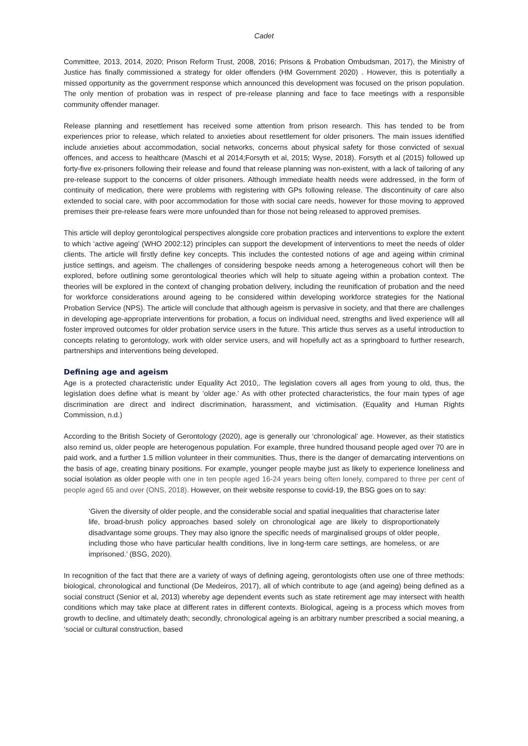Cadet
Committee, 2013, 2014, 2020; Prison Reform Trust, 2008, 2016; Prisons & Probation Ombudsman, 2017), the Ministry of Justice has finally commissioned a strategy for older offenders (HM Government 2020) . However, this is potentially a missed opportunity as the government response which announced this development was focused on the prison population. The only mention of probation was in respect of pre-release planning and face to face meetings with a responsible community offender manager.
Release planning and resettlement has received some attention from prison research. This has tended to be from experiences prior to release, which related to anxieties about resettlement for older prisoners. The main issues identified include anxieties about accommodation, social networks, concerns about physical safety for those convicted of sexual offences, and access to healthcare (Maschi et al 2014;Forsyth et al, 2015; Wyse, 2018). Forsyth et al (2015) followed up forty-five ex-prisoners following their release and found that release planning was non-existent, with a lack of tailoring of any pre-release support to the concerns of older prisoners. Although immediate health needs were addressed, in the form of continuity of medication, there were problems with registering with GPs following release. The discontinuity of care also extended to social care, with poor accommodation for those with social care needs, however for those moving to approved premises their pre-release fears were more unfounded than for those not being released to approved premises.
This article will deploy gerontological perspectives alongside core probation practices and interventions to explore the extent to which ‘active ageing’ (WHO 2002:12) principles can support the development of interventions to meet the needs of older clients. The article will firstly define key concepts. This includes the contested notions of age and ageing within criminal justice settings, and ageism. The challenges of considering bespoke needs among a heterogeneous cohort will then be explored, before outlining some gerontological theories which will help to situate ageing within a probation context. The theories will be explored in the context of changing probation delivery, including the reunification of probation and the need for workforce considerations around ageing to be considered within developing workforce strategies for the National Probation Service (NPS). The article will conclude that although ageism is pervasive in society, and that there are challenges in developing age-appropriate interventions for probation, a focus on individual need, strengths and lived experience will all foster improved outcomes for older probation service users in the future. This article thus serves as a useful introduction to concepts relating to gerontology, work with older service users, and will hopefully act as a springboard to further research, partnerships and interventions being developed.
Defining age and ageism
Age is a protected characteristic under Equality Act 2010,. The legislation covers all ages from young to old, thus, the legislation does define what is meant by ‘older age.’ As with other protected characteristics, the four main types of age discrimination are direct and indirect discrimination, harassment, and victimisation. (Equality and Human Rights Commission, n.d.)
According to the British Society of Gerontology (2020), age is generally our ‘chronological’ age. However, as their statistics also remind us, older people are heterogenous population. For example, three hundred thousand people aged over 70 are in paid work, and a further 1.5 million volunteer in their communities. Thus, there is the danger of demarcating interventions on the basis of age, creating binary positions. For example, younger people maybe just as likely to experience loneliness and social isolation as older people with one in ten people aged 16-24 years being often lonely, compared to three per cent of people aged 65 and over (ONS, 2018). However, on their website response to covid-19, the BSG goes on to say:
‘Given the diversity of older people, and the considerable social and spatial inequalities that characterise later life, broad-brush policy approaches based solely on chronological age are likely to disproportionately disadvantage some groups. They may also ignore the specific needs of marginalised groups of older people, including those who have particular health conditions, live in long-term care settings, are homeless, or are imprisoned.’ (BSG, 2020).
In recognition of the fact that there are a variety of ways of defining ageing, gerontologists often use one of three methods: biological, chronological and functional (De Medeiros, 2017), all of which contribute to age (and ageing) being defined as a social construct (Senior et al, 2013) whereby age dependent events such as state retirement age may intersect with health conditions which may take place at different rates in different contexts. Biological, ageing is a process which moves from growth to decline, and ultimately death; secondly, chronological ageing is an arbitrary number prescribed a social meaning, a ‘social or cultural construction, based